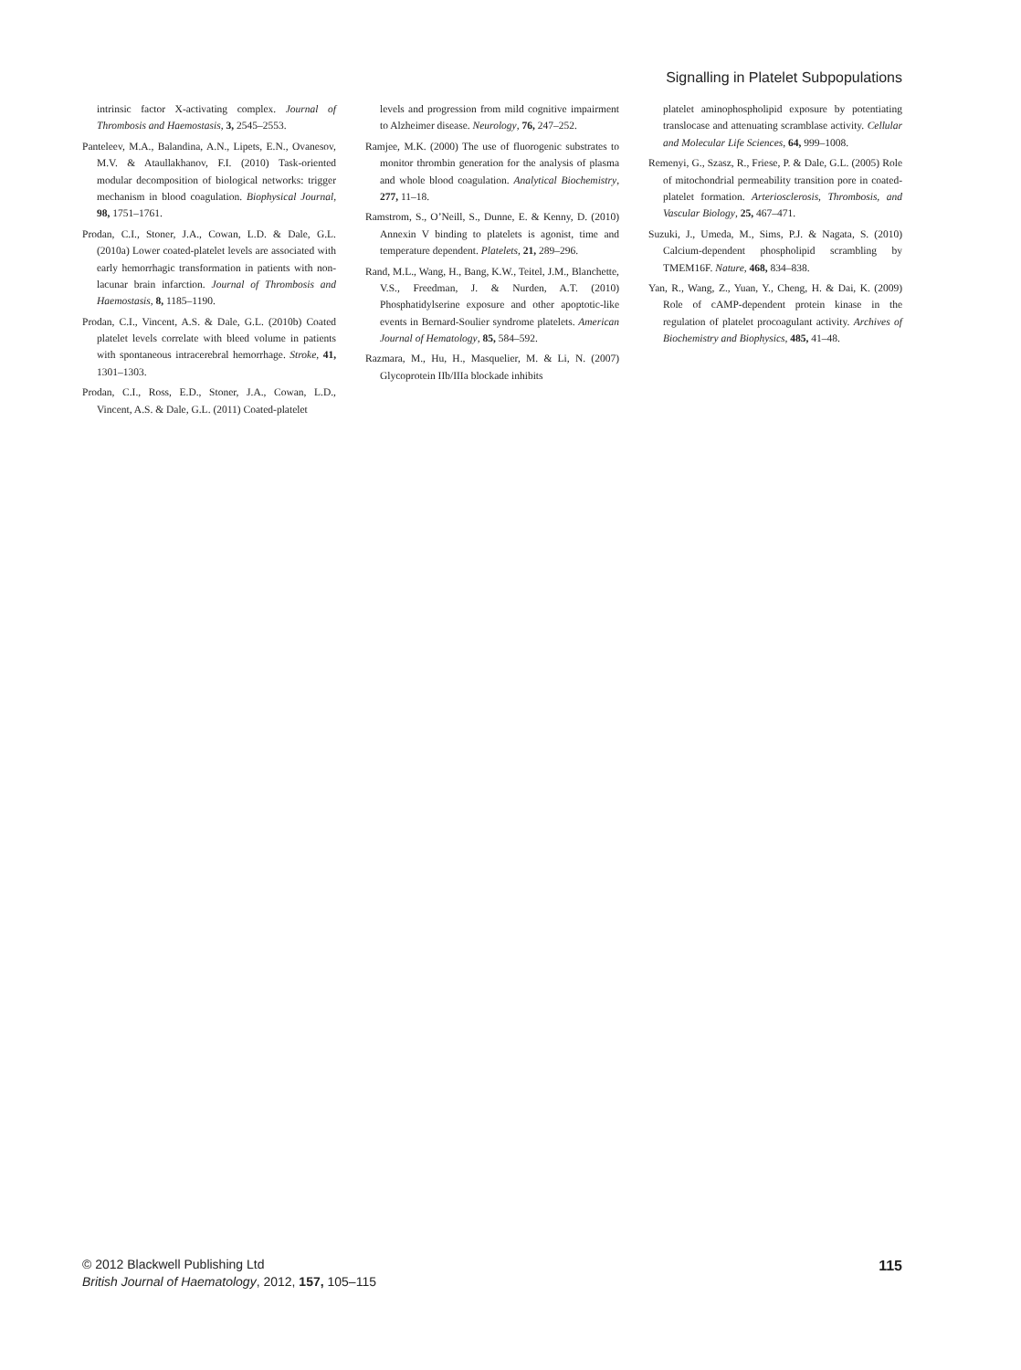Signalling in Platelet Subpopulations
intrinsic factor X-activating complex. Journal of Thrombosis and Haemostasis, 3, 2545–2553.
Panteleev, M.A., Balandina, A.N., Lipets, E.N., Ovanesov, M.V. & Ataullakhanov, F.I. (2010) Task-oriented modular decomposition of biological networks: trigger mechanism in blood coagulation. Biophysical Journal, 98, 1751–1761.
Prodan, C.I., Stoner, J.A., Cowan, L.D. & Dale, G.L. (2010a) Lower coated-platelet levels are associated with early hemorrhagic transformation in patients with non-lacunar brain infarction. Journal of Thrombosis and Haemostasis, 8, 1185–1190.
Prodan, C.I., Vincent, A.S. & Dale, G.L. (2010b) Coated platelet levels correlate with bleed volume in patients with spontaneous intracerebral hemorrhage. Stroke, 41, 1301–1303.
Prodan, C.I., Ross, E.D., Stoner, J.A., Cowan, L.D., Vincent, A.S. & Dale, G.L. (2011) Coated-platelet
levels and progression from mild cognitive impairment to Alzheimer disease. Neurology, 76, 247–252.
Ramjee, M.K. (2000) The use of fluorogenic substrates to monitor thrombin generation for the analysis of plasma and whole blood coagulation. Analytical Biochemistry, 277, 11–18.
Ramstrom, S., O’Neill, S., Dunne, E. & Kenny, D. (2010) Annexin V binding to platelets is agonist, time and temperature dependent. Platelets, 21, 289–296.
Rand, M.L., Wang, H., Bang, K.W., Teitel, J.M., Blanchette, V.S., Freedman, J. & Nurden, A.T. (2010) Phosphatidylserine exposure and other apoptotic-like events in Bernard-Soulier syndrome platelets. American Journal of Hematology, 85, 584–592.
Razmara, M., Hu, H., Masquelier, M. & Li, N. (2007) Glycoprotein IIb/IIIa blockade inhibits
platelet aminophospholipid exposure by potentiating translocase and attenuating scramblase activity. Cellular and Molecular Life Sciences, 64, 999–1008.
Remenyi, G., Szasz, R., Friese, P. & Dale, G.L. (2005) Role of mitochondrial permeability transition pore in coated-platelet formation. Arteriosclerosis, Thrombosis, and Vascular Biology, 25, 467–471.
Suzuki, J., Umeda, M., Sims, P.J. & Nagata, S. (2010) Calcium-dependent phospholipid scrambling by TMEM16F. Nature, 468, 834–838.
Yan, R., Wang, Z., Yuan, Y., Cheng, H. & Dai, K. (2009) Role of cAMP-dependent protein kinase in the regulation of platelet procoagulant activity. Archives of Biochemistry and Biophysics, 485, 41–48.
© 2012 Blackwell Publishing Ltd
British Journal of Haematology, 2012, 157, 105–115
115